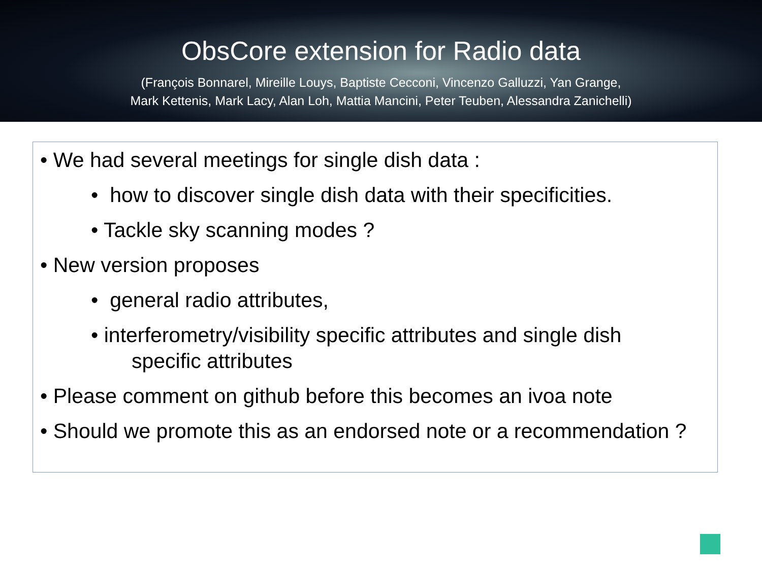ObsCore extension for Radio data
(François Bonnarel, Mireille Louys, Baptiste Cecconi, Vincenzo Galluzzi, Yan Grange,
Mark Kettenis, Mark Lacy, Alan Loh, Mattia Mancini, Peter Teuben, Alessandra Zanichelli)
• We had several meetings for single dish data :
• how to discover single dish data with their specificities.
• Tackle sky scanning modes ?
• New version proposes
• general radio attributes,
• interferometry/visibility specific attributes and single dish
specific attributes
• Please comment on github before this becomes an ivoa note
• Should we promote this as an endorsed note or a recommendation ?